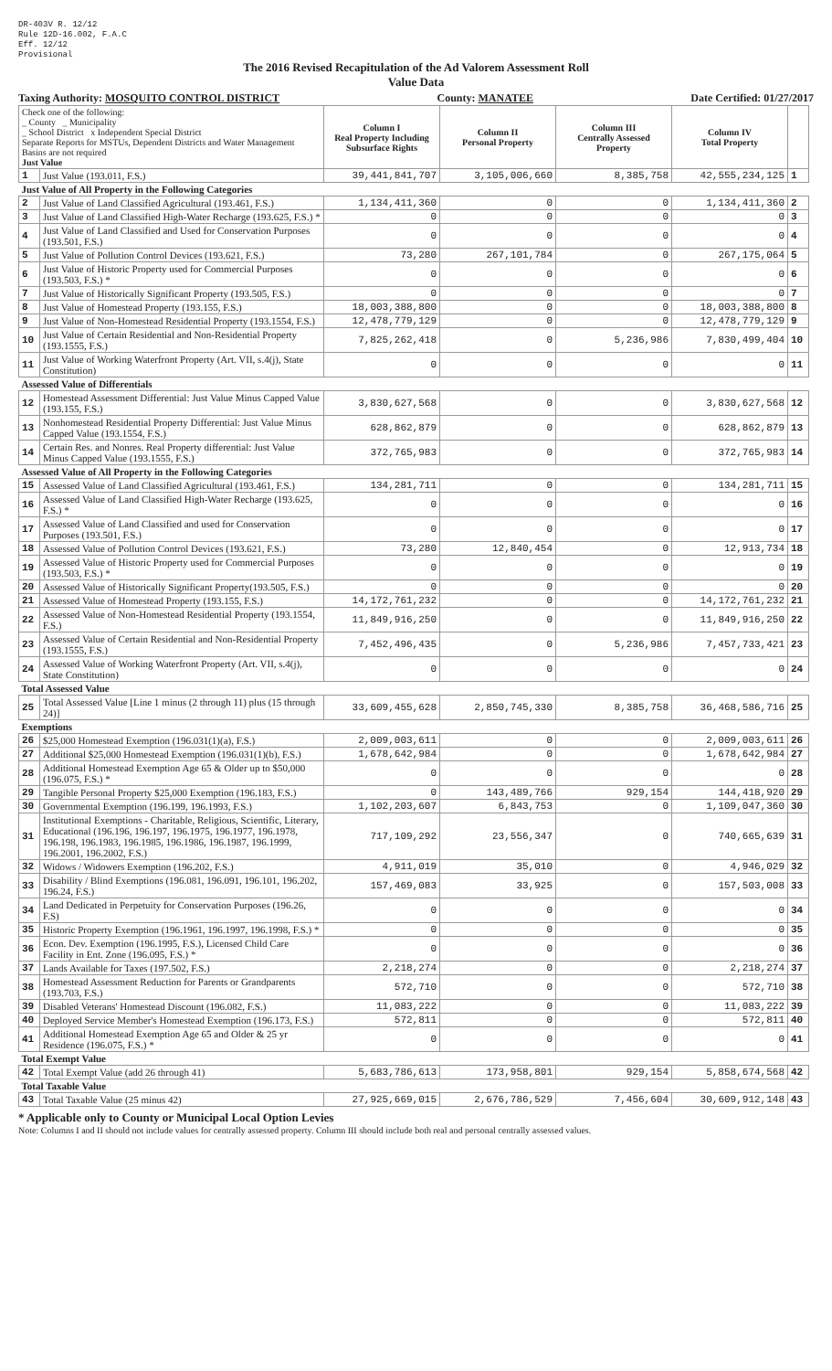DR-403V R. 12/12
Rule 12D-16.002, F.A.C
Eff. 12/12
Provisional
The 2016 Revised Recapitulation of the Ad Valorem Assessment Roll
Value Data
Taxing Authority: MOSQUITO CONTROL DISTRICT County: MANATEE Date Certified: 01/27/2017
| Check one of the following: _ County _ Municipality _ School District x Independent Special District Separate Reports for MSTUs, Dependent Districts and Water Management Basins are not required Just Value | | Column I Real Property Including Subsurface Rights | Column II Personal Property | Column III Centrally Assessed Property | Column IV Total Property | |
| --- | --- | --- | --- | --- | --- | --- |
| 1 | Just Value (193.011, F.S.) | 39,441,841,707 | 3,105,006,660 | 8,385,758 | 42,555,234,125 | 1 |
| Just Value of All Property in the Following Categories | | | | | | |
| 2 | Just Value of Land Classified Agricultural (193.461, F.S.) | 1,134,411,360 | 0 | 0 | 1,134,411,360 | 2 |
| 3 | Just Value of Land Classified High-Water Recharge (193.625, F.S.) * | 0 | 0 | 0 | 0 | 3 |
| 4 | Just Value of Land Classified and Used for Conservation Purposes (193.501, F.S.) | 0 | 0 | 0 | 0 | 4 |
| 5 | Just Value of Pollution Control Devices (193.621, F.S.) | 73,280 | 267,101,784 | 0 | 267,175,064 | 5 |
| 6 | Just Value of Historic Property used for Commercial Purposes (193.503, F.S.) * | 0 | 0 | 0 | 0 | 6 |
| 7 | Just Value of Historically Significant Property (193.505, F.S.) | 0 | 0 | 0 | 0 | 7 |
| 8 | Just Value of Homestead Property (193.155, F.S.) | 18,003,388,800 | 0 | 0 | 18,003,388,800 | 8 |
| 9 | Just Value of Non-Homestead Residential Property (193.1554, F.S.) | 12,478,779,129 | 0 | 0 | 12,478,779,129 | 9 |
| 10 | Just Value of Certain Residential and Non-Residential Property (193.1555, F.S.) | 7,825,262,418 | 0 | 5,236,986 | 7,830,499,404 | 10 |
| 11 | Just Value of Working Waterfront Property (Art. VII, s.4(j), State Constitution) | 0 | 0 | 0 | 0 | 11 |
| Assessed Value of Differentials | | | | | | |
| 12 | Homestead Assessment Differential: Just Value Minus Capped Value (193.155, F.S.) | 3,830,627,568 | 0 | 0 | 3,830,627,568 | 12 |
| 13 | Nonhomestead Residential Property Differential: Just Value Minus Capped Value (193.1554, F.S.) | 628,862,879 | 0 | 0 | 628,862,879 | 13 |
| 14 | Certain Res. and Nonres. Real Property differential: Just Value Minus Capped Value (193.1555, F.S.) | 372,765,983 | 0 | 0 | 372,765,983 | 14 |
| Assessed Value of All Property in the Following Categories | | | | | | |
| 15 | Assessed Value of Land Classified Agricultural (193.461, F.S.) | 134,281,711 | 0 | 0 | 134,281,711 | 15 |
| 16 | Assessed Value of Land Classified High-Water Recharge (193.625, F.S.) * | 0 | 0 | 0 | 0 | 16 |
| 17 | Assessed Value of Land Classified and used for Conservation Purposes (193.501, F.S.) | 0 | 0 | 0 | 0 | 17 |
| 18 | Assessed Value of Pollution Control Devices (193.621, F.S.) | 73,280 | 12,840,454 | 0 | 12,913,734 | 18 |
| 19 | Assessed Value of Historic Property used for Commercial Purposes (193.503, F.S.) * | 0 | 0 | 0 | 0 | 19 |
| 20 | Assessed Value of Historically Significant Property(193.505, F.S.) | 0 | 0 | 0 | 0 | 20 |
| 21 | Assessed Value of Homestead Property (193.155, F.S.) | 14,172,761,232 | 0 | 0 | 14,172,761,232 | 21 |
| 22 | Assessed Value of Non-Homestead Residential Property (193.1554, F.S.) | 11,849,916,250 | 0 | 0 | 11,849,916,250 | 22 |
| 23 | Assessed Value of Certain Residential and Non-Residential Property (193.1555, F.S.) | 7,452,496,435 | 0 | 5,236,986 | 7,457,733,421 | 23 |
| 24 | Assessed Value of Working Waterfront Property (Art. VII, s.4(j), State Constitution) | 0 | 0 | 0 | 0 | 24 |
| Total Assessed Value | | | | | | |
| 25 | Total Assessed Value [Line 1 minus (2 through 11) plus (15 through 24)] | 33,609,455,628 | 2,850,745,330 | 8,385,758 | 36,468,586,716 | 25 |
| Exemptions | | | | | | |
| 26 | $25,000 Homestead Exemption (196.031(1)(a), F.S.) | 2,009,003,611 | 0 | 0 | 2,009,003,611 | 26 |
| 27 | Additional $25,000 Homestead Exemption (196.031(1)(b), F.S.) | 1,678,642,984 | 0 | 0 | 1,678,642,984 | 27 |
| 28 | Additional Homestead Exemption Age 65 & Older up to $50,000 (196.075, F.S.) * | 0 | 0 | 0 | 0 | 28 |
| 29 | Tangible Personal Property $25,000 Exemption (196.183, F.S.) | 0 | 143,489,766 | 929,154 | 144,418,920 | 29 |
| 30 | Governmental Exemption (196.199, 196.1993, F.S.) | 1,102,203,607 | 6,843,753 | 0 | 1,109,047,360 | 30 |
| 31 | Institutional Exemptions - Charitable, Religious, Scientific, Literary, Educational (196.196, 196.197, 196.1975, 196.1977, 196.1978, 196.198, 196.1983, 196.1985, 196.1986, 196.1987, 196.1999, 196.2001, 196.2002, F.S.) | 717,109,292 | 23,556,347 | 0 | 740,665,639 | 31 |
| 32 | Widows / Widowers Exemption (196.202, F.S.) | 4,911,019 | 35,010 | 0 | 4,946,029 | 32 |
| 33 | Disability / Blind Exemptions (196.081, 196.091, 196.101, 196.202, 196.24, F.S.) | 157,469,083 | 33,925 | 0 | 157,503,008 | 33 |
| 34 | Land Dedicated in Perpetuity for Conservation Purposes (196.26, F.S) | 0 | 0 | 0 | 0 | 34 |
| 35 | Historic Property Exemption (196.1961, 196.1997, 196.1998, F.S.) * | 0 | 0 | 0 | 0 | 35 |
| 36 | Econ. Dev. Exemption (196.1995, F.S.), Licensed Child Care Facility in Ent. Zone (196.095, F.S.) * | 0 | 0 | 0 | 0 | 36 |
| 37 | Lands Available for Taxes (197.502, F.S.) | 2,218,274 | 0 | 0 | 2,218,274 | 37 |
| 38 | Homestead Assessment Reduction for Parents or Grandparents (193.703, F.S.) | 572,710 | 0 | 0 | 572,710 | 38 |
| 39 | Disabled Veterans' Homestead Discount (196.082, F.S.) | 11,083,222 | 0 | 0 | 11,083,222 | 39 |
| 40 | Deployed Service Member's Homestead Exemption (196.173, F.S.) | 572,811 | 0 | 0 | 572,811 | 40 |
| 41 | Additional Homestead Exemption Age 65 and Older & 25 yr Residence (196.075, F.S.) * | 0 | 0 | 0 | 0 | 41 |
| Total Exempt Value | | | | | | |
| 42 | Total Exempt Value (add 26 through 41) | 5,683,786,613 | 173,958,801 | 929,154 | 5,858,674,568 | 42 |
| Total Taxable Value | | | | | | |
| 43 | Total Taxable Value (25 minus 42) | 27,925,669,015 | 2,676,786,529 | 7,456,604 | 30,609,912,148 | 43 |
* Applicable only to County or Municipal Local Option Levies
Note: Columns I and II should not include values for centrally assessed property. Column III should include both real and personal centrally assessed values.